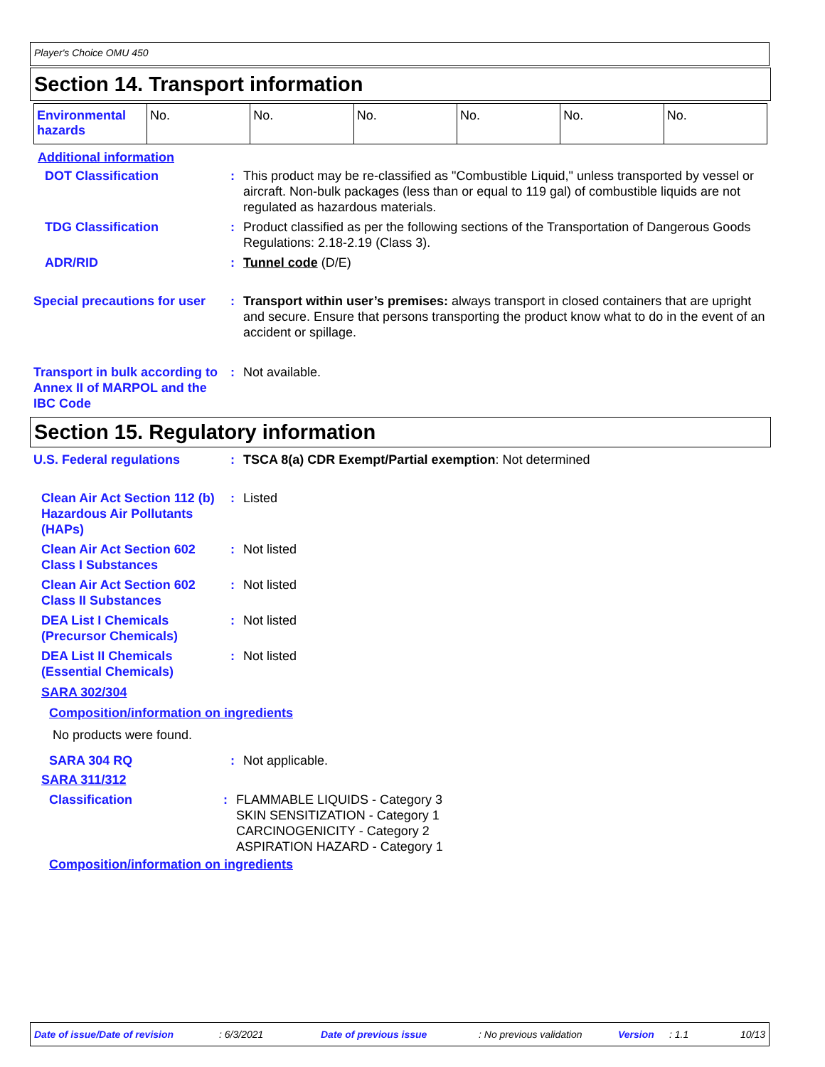Player's Choice OMU 450
Section 14. Transport information
| Environmental hazards | No. | No. | No. | No. | No. | No. |
Additional information
DOT Classification : This product may be re-classified as "Combustible Liquid," unless transported by vessel or aircraft. Non-bulk packages (less than or equal to 119 gal) of combustible liquids are not regulated as hazardous materials.
TDG Classification : Product classified as per the following sections of the Transportation of Dangerous Goods Regulations: 2.18-2.19 (Class 3).
ADR/RID : Tunnel code (D/E)
Special precautions for user
: Transport within user’s premises: always transport in closed containers that are upright and secure. Ensure that persons transporting the product know what to do in the event of an accident or spillage.
Transport in bulk according to Annex II of MARPOL and the IBC Code
: Not available.
Section 15. Regulatory information
U.S. Federal regulations : TSCA 8(a) CDR Exempt/Partial exemption: Not determined
Clean Air Act Section 112 (b) Hazardous Air Pollutants (HAPs)
: Listed
Clean Air Act Section 602 Class I Substances
: Not listed
Clean Air Act Section 602 Class II Substances
: Not listed
DEA List I Chemicals (Precursor Chemicals)
: Not listed
DEA List II Chemicals (Essential Chemicals)
: Not listed
SARA 302/304
Composition/information on ingredients
No products were found.
SARA 304 RQ : Not applicable.
SARA 311/312
Classification : FLAMMABLE LIQUIDS - Category 3
SKIN SENSITIZATION - Category 1
CARCINOGENICITY - Category 2
ASPIRATION HAZARD - Category 1
Composition/information on ingredients
Date of issue/Date of revision: 6/3/2021 Date of previous issue: No previous validation Version: 1.1 10/13